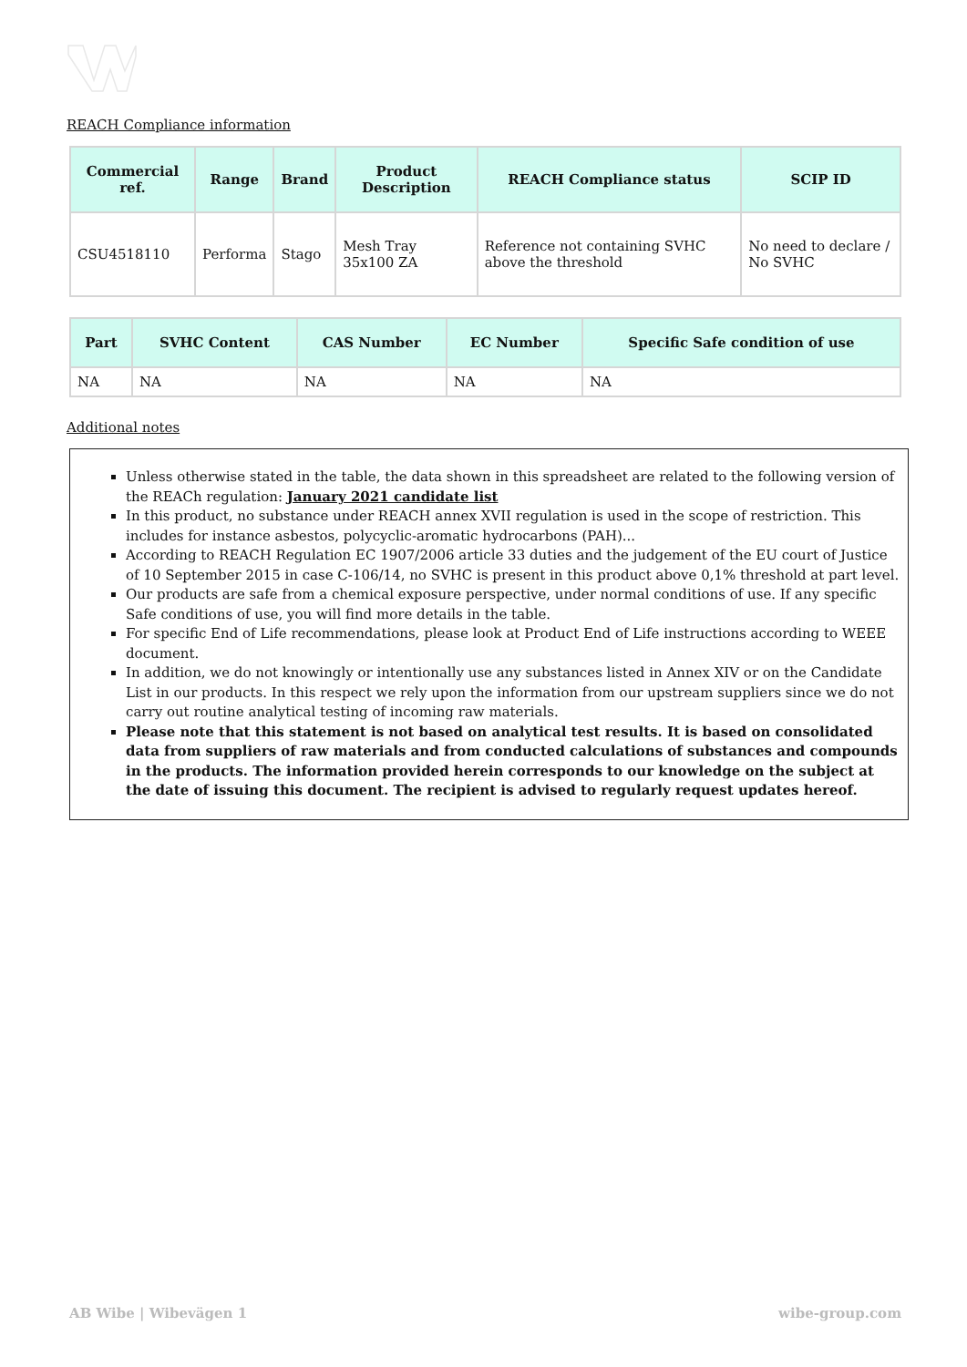REACH Compliance information
| Commercial ref. | Range | Brand | Product Description | REACH Compliance status | SCIP ID |
| --- | --- | --- | --- | --- | --- |
| CSU4518110 | Performa | Stago | Mesh Tray 35x100 ZA | Reference not containing SVHC above the threshold | No need to declare / No SVHC |
| Part | SVHC Content | CAS Number | EC Number | Specific Safe condition of use |
| --- | --- | --- | --- | --- |
| NA | NA | NA | NA | NA |
Additional notes
Unless otherwise stated in the table, the data shown in this spreadsheet are related to the following version of the REACh regulation: January 2021 candidate list
In this product, no substance under REACH annex XVII regulation is used in the scope of restriction. This includes for instance asbestos, polycyclic-aromatic hydrocarbons (PAH)...
According to REACH Regulation EC 1907/2006 article 33 duties and the judgement of the EU court of Justice of 10 September 2015 in case C-106/14, no SVHC is present in this product above 0,1% threshold at part level.
Our products are safe from a chemical exposure perspective, under normal conditions of use. If any specific Safe conditions of use, you will find more details in the table.
For specific End of Life recommendations, please look at Product End of Life instructions according to WEEE document.
In addition, we do not knowingly or intentionally use any substances listed in Annex XIV or on the Candidate List in our products. In this respect we rely upon the information from our upstream suppliers since we do not carry out routine analytical testing of incoming raw materials.
Please note that this statement is not based on analytical test results. It is based on consolidated data from suppliers of raw materials and from conducted calculations of substances and compounds in the products. The information provided herein corresponds to our knowledge on the subject at the date of issuing this document. The recipient is advised to regularly request updates hereof.
AB Wibe | Wibevägen 1 wibe-group.com